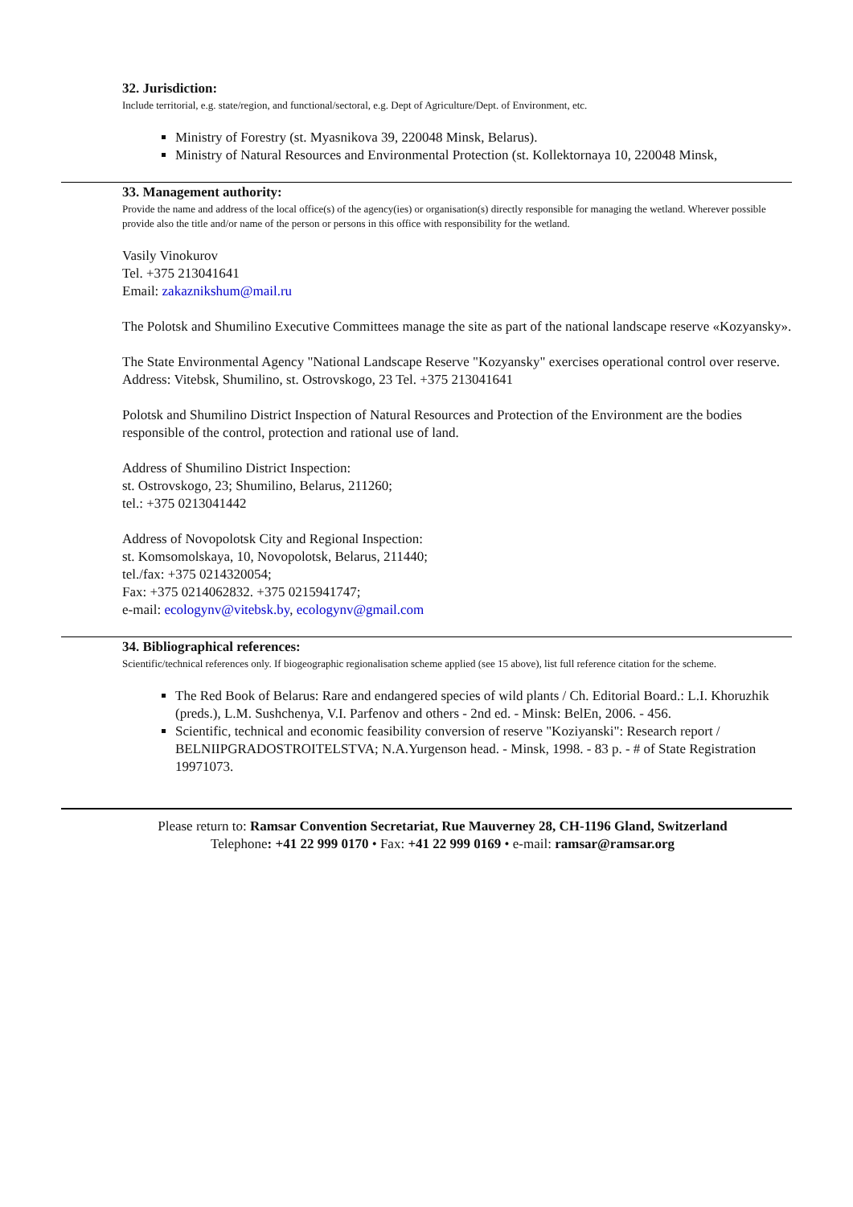32. Jurisdiction:
Include territorial, e.g. state/region, and functional/sectoral, e.g. Dept of Agriculture/Dept. of Environment, etc.
Ministry of Forestry (st. Myasnikova 39, 220048 Minsk, Belarus).
Ministry of Natural Resources and Environmental Protection (st. Kollektornaya 10, 220048 Minsk,
33. Management authority:
Provide the name and address of the local office(s) of the agency(ies) or organisation(s) directly responsible for managing the wetland. Wherever possible provide also the title and/or name of the person or persons in this office with responsibility for the wetland.
Vasily Vinokurov
Tel. +375 213041641
Email: zakaznikshum@mail.ru
The Polotsk and Shumilino Executive Committees manage the site as part of the national landscape reserve «Kozyansky».
The State Environmental Agency "National Landscape Reserve "Kozyansky" exercises operational control over reserve. Address: Vitebsk, Shumilino, st. Ostrovskogo, 23 Tel. +375 213041641
Polotsk and Shumilino District Inspection of Natural Resources and Protection of the Environment are the bodies responsible of the control, protection and rational use of land.
Address of Shumilino District Inspection:
st. Ostrovskogo, 23; Shumilino, Belarus, 211260;
tel.: +375 0213041442
Address of Novopolotsk City and Regional Inspection:
st. Komsomolskaya, 10, Novopolotsk, Belarus, 211440;
tel./fax: +375 0214320054;
Fax: +375 0214062832. +375 0215941747;
e-mail: ecologynv@vitebsk.by, ecologynv@gmail.com
34. Bibliographical references:
Scientific/technical references only. If biogeographic regionalisation scheme applied (see 15 above), list full reference citation for the scheme.
The Red Book of Belarus: Rare and endangered species of wild plants / Ch. Editorial Board.: L.I. Khoruzhik (preds.), L.M. Sushchenya, V.I. Parfenov and others - 2nd ed. - Minsk: BelEn, 2006. - 456.
Scientific, technical and economic feasibility conversion of reserve "Koziyanski": Research report / BELNIIPGRADOSTROITELSTVA; N.A.Yurgenson head. - Minsk, 1998. - 83 p. - # of State Registration 19971073.
Please return to: Ramsar Convention Secretariat, Rue Mauverney 28, CH-1196 Gland, Switzerland
Telephone: +41 22 999 0170 • Fax: +41 22 999 0169 • e-mail: ramsar@ramsar.org